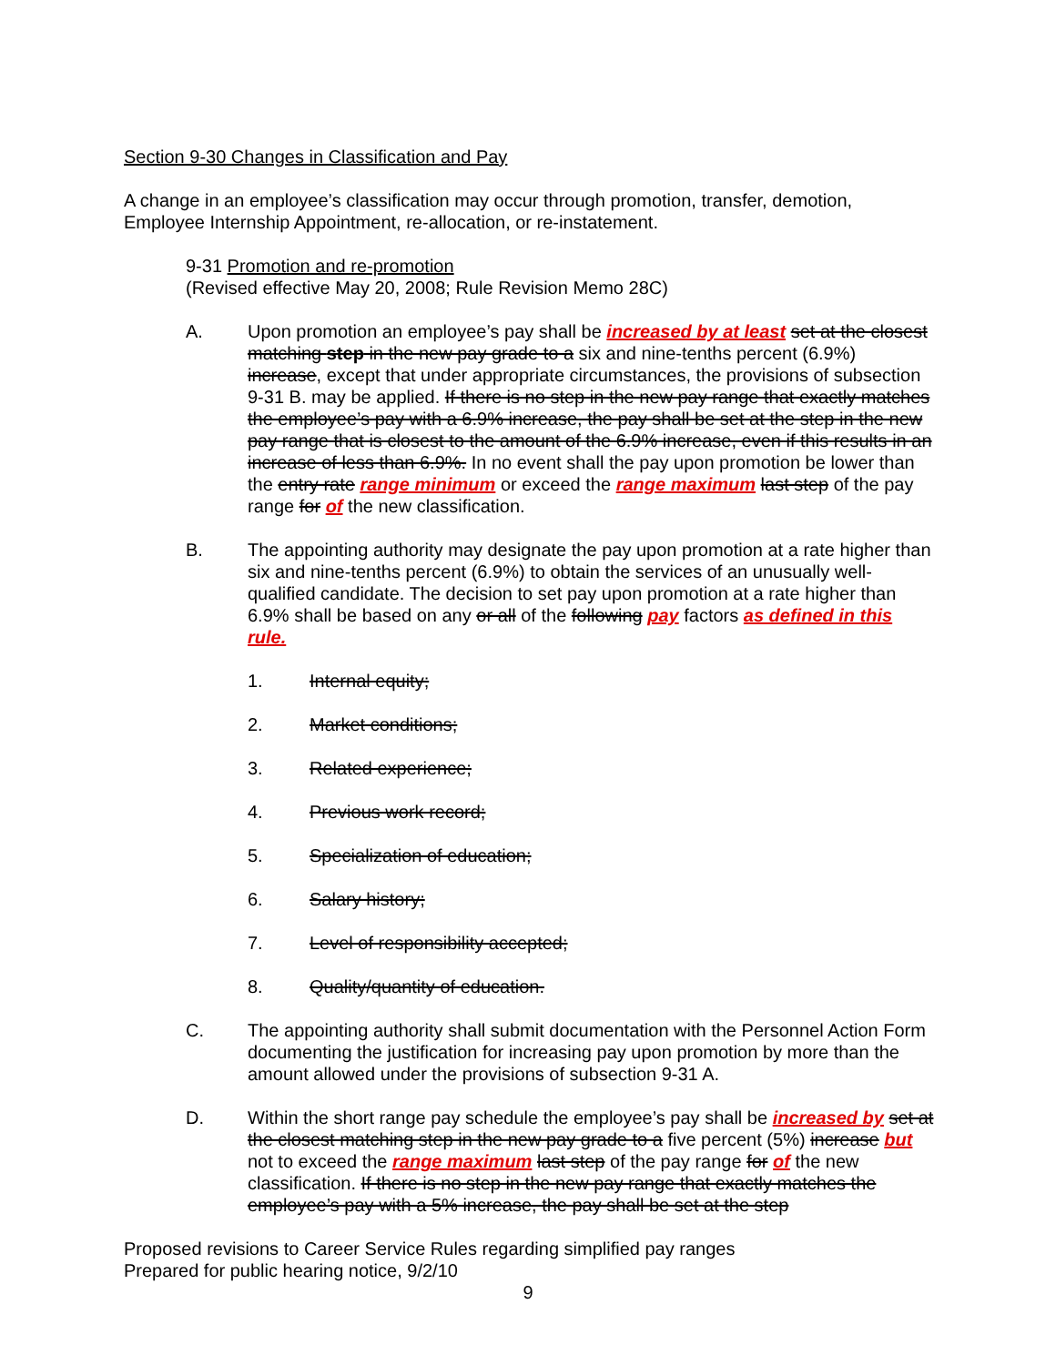Section 9-30 Changes in Classification and Pay
A change in an employee’s classification may occur through promotion, transfer, demotion, Employee Internship Appointment, re-allocation, or re-instatement.
9-31 Promotion and re-promotion
(Revised effective May 20, 2008; Rule Revision Memo 28C)
A. Upon promotion an employee’s pay shall be increased by at least set at the closest matching step in the new pay grade to a six and nine-tenths percent (6.9%) increase, except that under appropriate circumstances, the provisions of subsection 9-31 B. may be applied. If there is no step in the new pay range that exactly matches the employee’s pay with a 6.9% increase, the pay shall be set at the step in the new pay range that is closest to the amount of the 6.9% increase, even if this results in an increase of less than 6.9%. In no event shall the pay upon promotion be lower than the entry rate range minimum or exceed the range maximum last step of the pay range for of the new classification.
B. The appointing authority may designate the pay upon promotion at a rate higher than six and nine-tenths percent (6.9%) to obtain the services of an unusually well-qualified candidate. The decision to set pay upon promotion at a rate higher than 6.9% shall be based on any or all of the following pay factors as defined in this rule.
1. Internal equity;
2. Market conditions;
3. Related experience;
4. Previous work record;
5. Specialization of education;
6. Salary history;
7. Level of responsibility accepted;
8. Quality/quantity of education.
C. The appointing authority shall submit documentation with the Personnel Action Form documenting the justification for increasing pay upon promotion by more than the amount allowed under the provisions of subsection 9-31 A.
D. Within the short range pay schedule the employee’s pay shall be increased by set at the closest matching step in the new pay grade to a five percent (5%) increase but not to exceed the range maximum last step of the pay range for of the new classification. If there is no step in the new pay range that exactly matches the employee’s pay with a 5% increase, the pay shall be set at the step
Proposed revisions to Career Service Rules regarding simplified pay ranges
Prepared for public hearing notice, 9/2/10
9